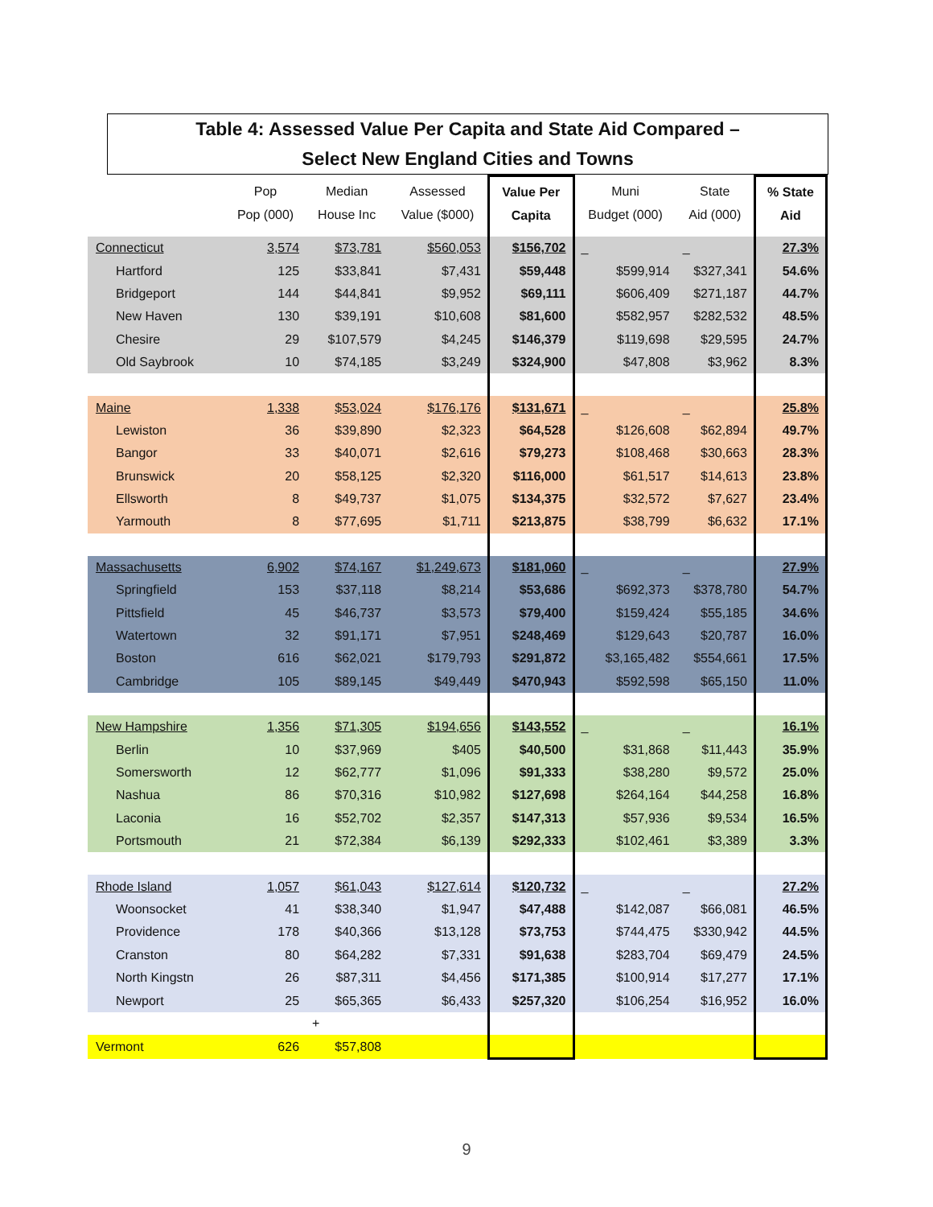Table 4: Assessed Value Per Capita and State Aid Compared –
Select New England Cities and Towns
| | Pop Pop (000) | Median House Inc | Assessed Value ($000) | Value Per Capita | Muni Budget (000) | State Aid (000) | % State Aid |
| --- | --- | --- | --- | --- | --- | --- | --- |
| Connecticut | 3,574 | $73,781 | $560,053 | $156,702 | _ | _ | 27.3% |
| Hartford | 125 | $33,841 | $7,431 | $59,448 | $599,914 | $327,341 | 54.6% |
| Bridgeport | 144 | $44,841 | $9,952 | $69,111 | $606,409 | $271,187 | 44.7% |
| New Haven | 130 | $39,191 | $10,608 | $81,600 | $582,957 | $282,532 | 48.5% |
| Chesire | 29 | $107,579 | $4,245 | $146,379 | $119,698 | $29,595 | 24.7% |
| Old Saybrook | 10 | $74,185 | $3,249 | $324,900 | $47,808 | $3,962 | 8.3% |
| Maine | 1,338 | $53,024 | $176,176 | $131,671 | _ | _ | 25.8% |
| Lewiston | 36 | $39,890 | $2,323 | $64,528 | $126,608 | $62,894 | 49.7% |
| Bangor | 33 | $40,071 | $2,616 | $79,273 | $108,468 | $30,663 | 28.3% |
| Brunswick | 20 | $58,125 | $2,320 | $116,000 | $61,517 | $14,613 | 23.8% |
| Ellsworth | 8 | $49,737 | $1,075 | $134,375 | $32,572 | $7,627 | 23.4% |
| Yarmouth | 8 | $77,695 | $1,711 | $213,875 | $38,799 | $6,632 | 17.1% |
| Massachusetts | 6,902 | $74,167 | $1,249,673 | $181,060 | _ | _ | 27.9% |
| Springfield | 153 | $37,118 | $8,214 | $53,686 | $692,373 | $378,780 | 54.7% |
| Pittsfield | 45 | $46,737 | $3,573 | $79,400 | $159,424 | $55,185 | 34.6% |
| Watertown | 32 | $91,171 | $7,951 | $248,469 | $129,643 | $20,787 | 16.0% |
| Boston | 616 | $62,021 | $179,793 | $291,872 | $3,165,482 | $554,661 | 17.5% |
| Cambridge | 105 | $89,145 | $49,449 | $470,943 | $592,598 | $65,150 | 11.0% |
| New Hampshire | 1,356 | $71,305 | $194,656 | $143,552 | _ | _ | 16.1% |
| Berlin | 10 | $37,969 | $405 | $40,500 | $31,868 | $11,443 | 35.9% |
| Somersworth | 12 | $62,777 | $1,096 | $91,333 | $38,280 | $9,572 | 25.0% |
| Nashua | 86 | $70,316 | $10,982 | $127,698 | $264,164 | $44,258 | 16.8% |
| Laconia | 16 | $52,702 | $2,357 | $147,313 | $57,936 | $9,534 | 16.5% |
| Portsmouth | 21 | $72,384 | $6,139 | $292,333 | $102,461 | $3,389 | 3.3% |
| Rhode Island | 1,057 | $61,043 | $127,614 | $120,732 | _ | _ | 27.2% |
| Woonsocket | 41 | $38,340 | $1,947 | $47,488 | $142,087 | $66,081 | 46.5% |
| Providence | 178 | $40,366 | $13,128 | $73,753 | $744,475 | $330,942 | 44.5% |
| Cranston | 80 | $64,282 | $7,331 | $91,638 | $283,704 | $69,479 | 24.5% |
| North Kingstn | 26 | $87,311 | $4,456 | $171,385 | $100,914 | $17,277 | 17.1% |
| Newport | 25 | $65,365 | $6,433 | $257,320 | $106,254 | $16,952 | 16.0% |
| | | + | | | | | |
| Vermont | 626 | $57,808 | | | | | |
9